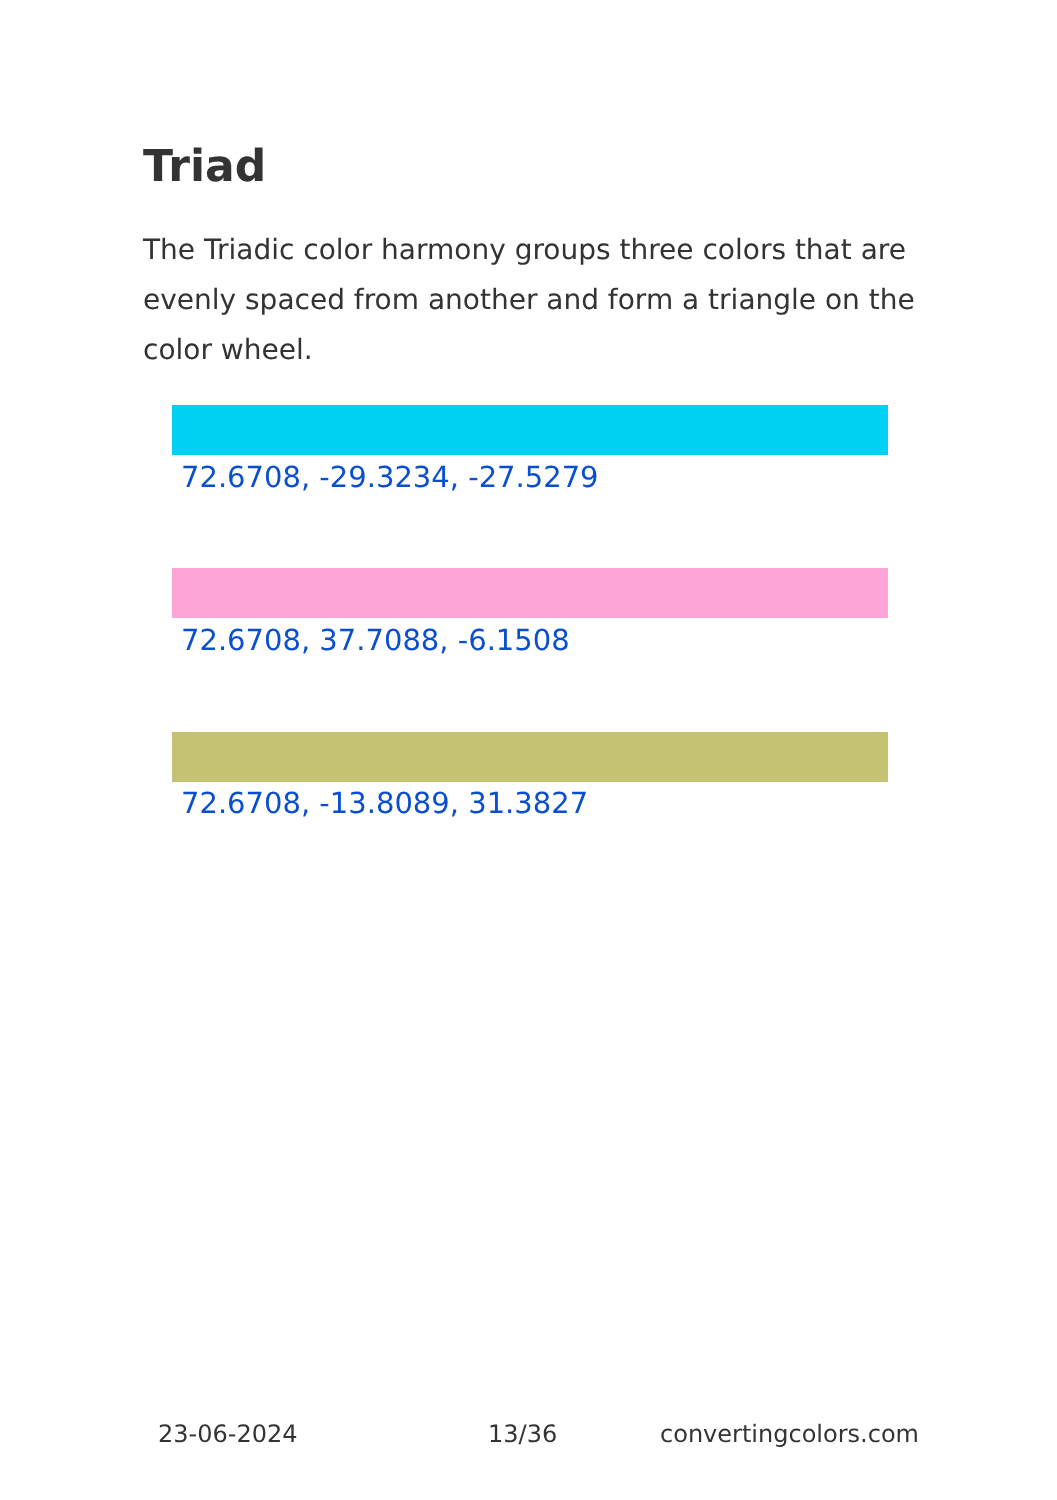Triad
The Triadic color harmony groups three colors that are evenly spaced from another and form a triangle on the color wheel.
72.6708, -29.3234, -27.5279
72.6708, 37.7088, -6.1508
72.6708, -13.8089, 31.3827
23-06-2024 13/36 convertingcolors.com